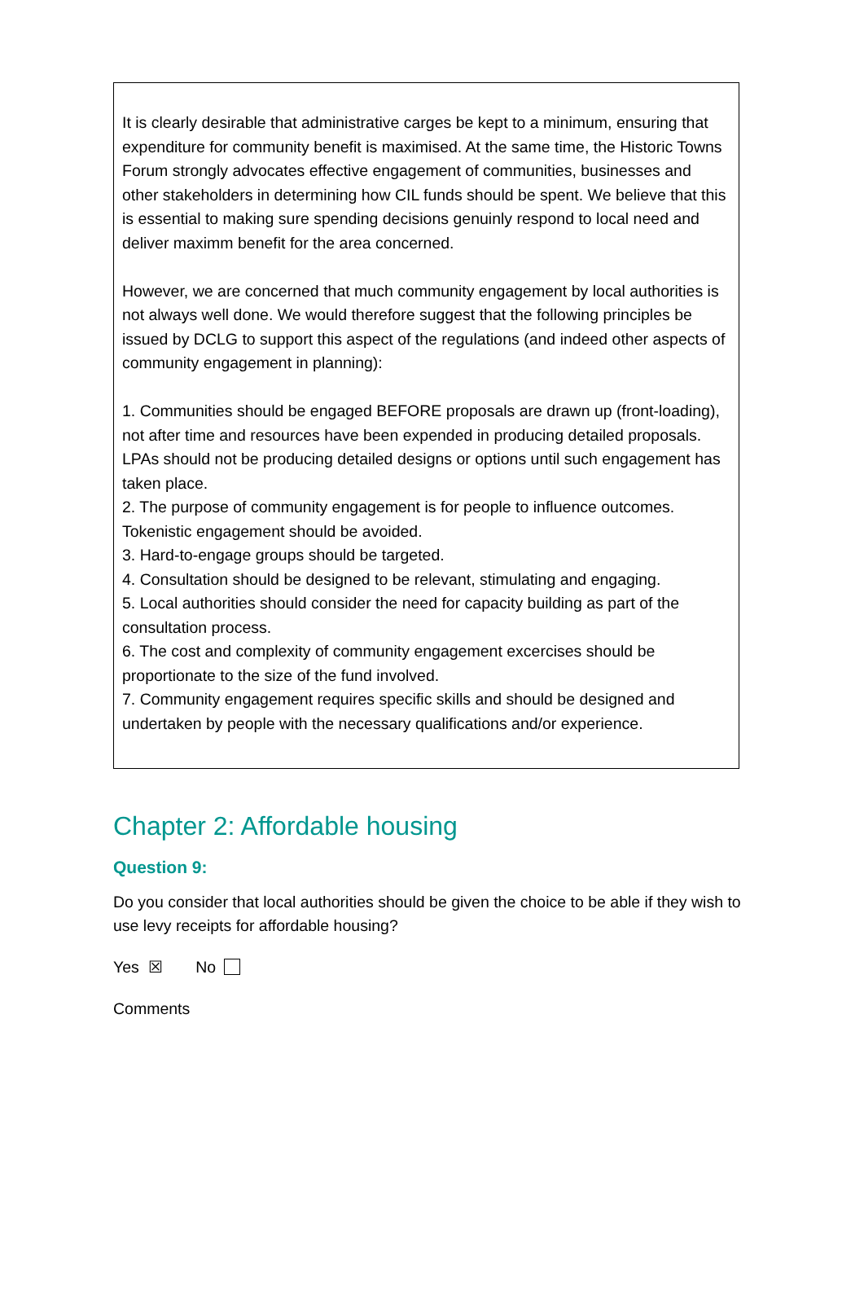It is clearly desirable that administrative carges be kept to a minimum, ensuring that expenditure for community benefit is maximised. At the same time, the Historic Towns Forum strongly advocates effective engagement of communities, businesses and other stakeholders in determining how CIL funds should be spent. We believe that this is essential to making sure spending decisions genuinly respond to local need and deliver maximm benefit for the area concerned.
However, we are concerned that much community engagement by local authorities is not always well done. We would therefore suggest that the following principles be issued by DCLG to support this aspect of the regulations (and indeed other aspects of community engagement in planning):
1. Communities should be engaged BEFORE proposals are drawn up (front-loading), not after time and resources have been expended in producing detailed proposals. LPAs should not be producing detailed designs or options until such engagement has taken place.
2. The purpose of community engagement is for people to influence outcomes. Tokenistic engagement should be avoided.
3. Hard-to-engage groups should be targeted.
4. Consultation should be designed to be relevant, stimulating and engaging.
5. Local authorities should consider the need for capacity building as part of the consultation process.
6. The cost and complexity of community engagement excercises should be proportionate to the size of the fund involved.
7. Community engagement requires specific skills and should be designed and undertaken by people with the necessary qualifications and/or experience.
Chapter 2: Affordable housing
Question 9:
Do you consider that local authorities should be given the choice to be able if they wish to use levy receipts for affordable housing?
Yes ☒ No
Comments